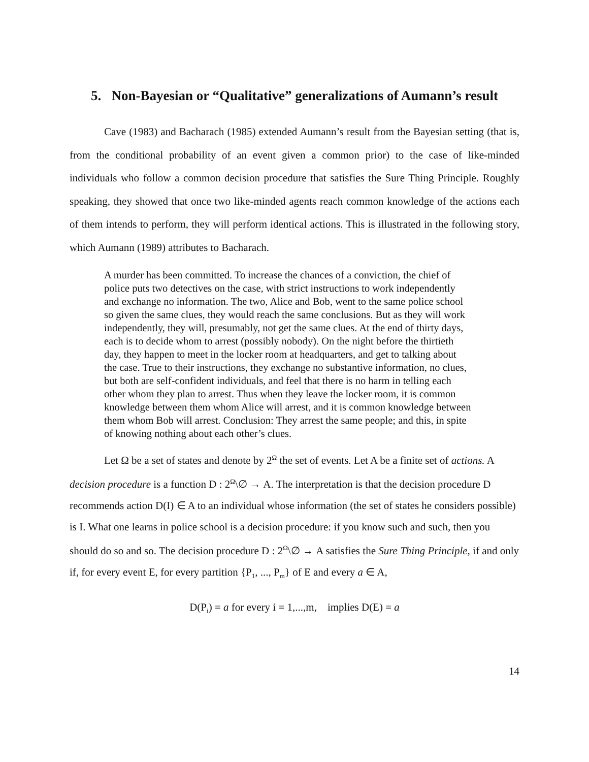5. Non-Bayesian or “Qualitative” generalizations of Aumann’s result
Cave (1983) and Bacharach (1985) extended Aumann’s result from the Bayesian setting (that is, from the conditional probability of an event given a common prior) to the case of like-minded individuals who follow a common decision procedure that satisfies the Sure Thing Principle. Roughly speaking, they showed that once two like-minded agents reach common knowledge of the actions each of them intends to perform, they will perform identical actions. This is illustrated in the following story, which Aumann (1989) attributes to Bacharach.
A murder has been committed. To increase the chances of a conviction, the chief of police puts two detectives on the case, with strict instructions to work independently and exchange no information. The two, Alice and Bob, went to the same police school so given the same clues, they would reach the same conclusions. But as they will work independently, they will, presumably, not get the same clues. At the end of thirty days, each is to decide whom to arrest (possibly nobody). On the night before the thirtieth day, they happen to meet in the locker room at headquarters, and get to talking about the case. True to their instructions, they exchange no substantive information, no clues, but both are self-confident individuals, and feel that there is no harm in telling each other whom they plan to arrest. Thus when they leave the locker room, it is common knowledge between them whom Alice will arrest, and it is common knowledge between them whom Bob will arrest. Conclusion: They arrest the same people; and this, in spite of knowing nothing about each other’s clues.
Let Ω be a set of states and denote by 2<sup>Ω</sup> the set of events. Let A be a finite set of actions. A decision procedure is a function D : 2<sup>Ω</sup>\∅ → A. The interpretation is that the decision procedure D recommends action D(I) ∈ A to an individual whose information (the set of states he considers possible) is I. What one learns in police school is a decision procedure: if you know such and such, then you should do so and so. The decision procedure D : 2<sup>Ω</sup>\∅ → A satisfies the Sure Thing Principle, if and only if, for every event E, for every partition {P<sub>1</sub>, ..., P<sub>m</sub>} of E and every a ∈ A,
D(P<sub>i</sub>) = a for every i = 1,...,m, implies D(E) = a
14